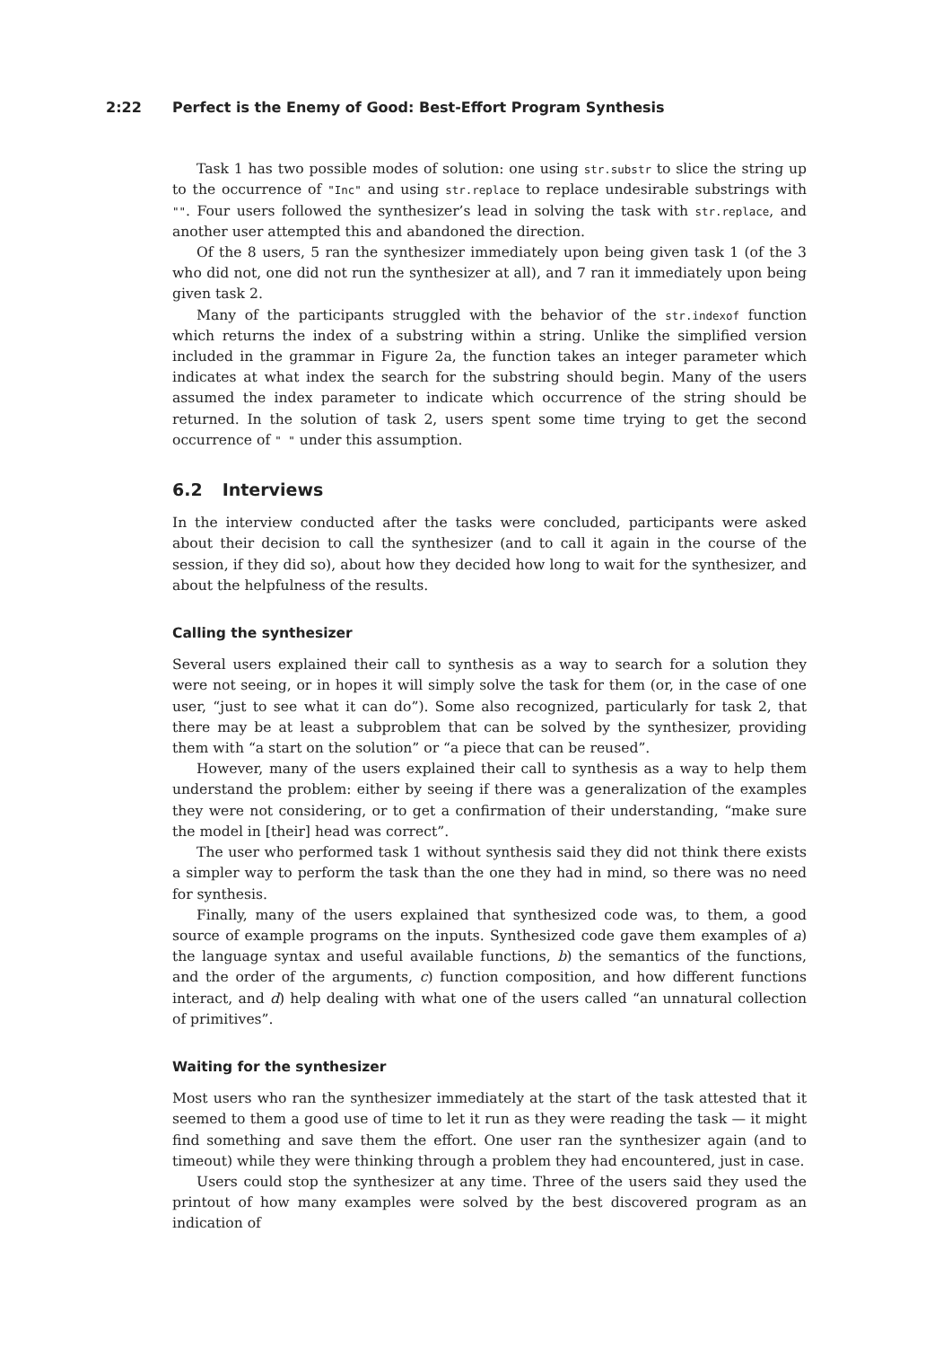2:22 Perfect is the Enemy of Good: Best-Effort Program Synthesis
Task 1 has two possible modes of solution: one using str.substr to slice the string up to the occurrence of "Inc" and using str.replace to replace undesirable substrings with "". Four users followed the synthesizer’s lead in solving the task with str.replace, and another user attempted this and abandoned the direction.
Of the 8 users, 5 ran the synthesizer immediately upon being given task 1 (of the 3 who did not, one did not run the synthesizer at all), and 7 ran it immediately upon being given task 2.
Many of the participants struggled with the behavior of the str.indexof function which returns the index of a substring within a string. Unlike the simplified version included in the grammar in Figure 2a, the function takes an integer parameter which indicates at what index the search for the substring should begin. Many of the users assumed the index parameter to indicate which occurrence of the string should be returned. In the solution of task 2, users spent some time trying to get the second occurrence of " " under this assumption.
6.2 Interviews
In the interview conducted after the tasks were concluded, participants were asked about their decision to call the synthesizer (and to call it again in the course of the session, if they did so), about how they decided how long to wait for the synthesizer, and about the helpfulness of the results.
Calling the synthesizer
Several users explained their call to synthesis as a way to search for a solution they were not seeing, or in hopes it will simply solve the task for them (or, in the case of one user, “just to see what it can do”). Some also recognized, particularly for task 2, that there may be at least a subproblem that can be solved by the synthesizer, providing them with “a start on the solution” or “a piece that can be reused”.
However, many of the users explained their call to synthesis as a way to help them understand the problem: either by seeing if there was a generalization of the examples they were not considering, or to get a confirmation of their understanding, “make sure the model in [their] head was correct”.
The user who performed task 1 without synthesis said they did not think there exists a simpler way to perform the task than the one they had in mind, so there was no need for synthesis.
Finally, many of the users explained that synthesized code was, to them, a good source of example programs on the inputs. Synthesized code gave them examples of a) the language syntax and useful available functions, b) the semantics of the functions, and the order of the arguments, c) function composition, and how different functions interact, and d) help dealing with what one of the users called “an unnatural collection of primitives”.
Waiting for the synthesizer
Most users who ran the synthesizer immediately at the start of the task attested that it seemed to them a good use of time to let it run as they were reading the task — it might find something and save them the effort. One user ran the synthesizer again (and to timeout) while they were thinking through a problem they had encountered, just in case.
Users could stop the synthesizer at any time. Three of the users said they used the printout of how many examples were solved by the best discovered program as an indication of